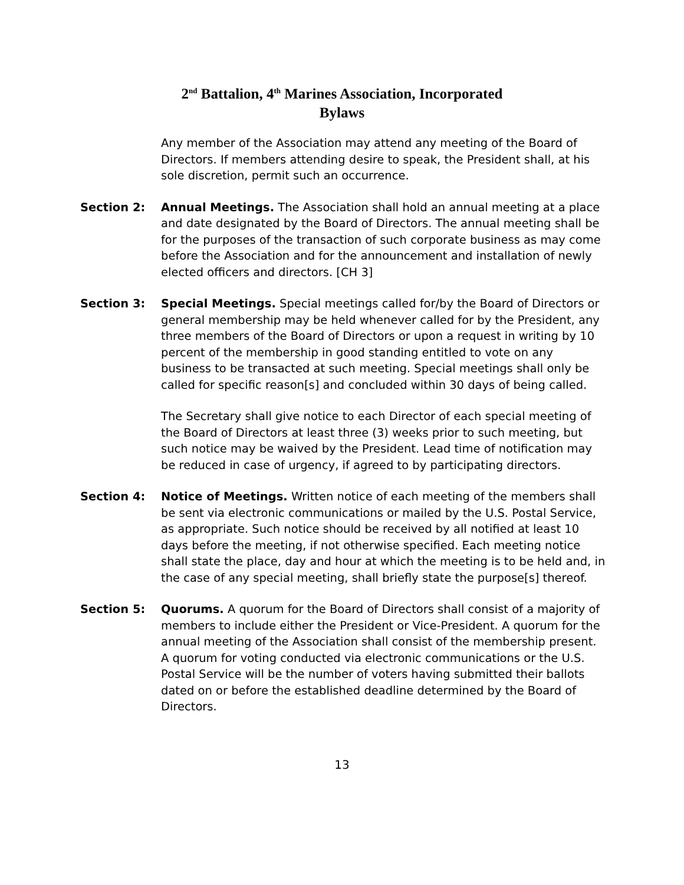2<sup>nd</sup> Battalion, 4<sup>th</sup> Marines Association, Incorporated
Bylaws
Any member of the Association may attend any meeting of the Board of Directors. If members attending desire to speak, the President shall, at his sole discretion, permit such an occurrence.
Section 2: Annual Meetings. The Association shall hold an annual meeting at a place and date designated by the Board of Directors. The annual meeting shall be for the purposes of the transaction of such corporate business as may come before the Association and for the announcement and installation of newly elected officers and directors. [CH 3]
Section 3: Special Meetings. Special meetings called for/by the Board of Directors or general membership may be held whenever called for by the President, any three members of the Board of Directors or upon a request in writing by 10 percent of the membership in good standing entitled to vote on any business to be transacted at such meeting. Special meetings shall only be called for specific reason[s] and concluded within 30 days of being called.
The Secretary shall give notice to each Director of each special meeting of the Board of Directors at least three (3) weeks prior to such meeting, but such notice may be waived by the President. Lead time of notification may be reduced in case of urgency, if agreed to by participating directors.
Section 4: Notice of Meetings. Written notice of each meeting of the members shall be sent via electronic communications or mailed by the U.S. Postal Service, as appropriate. Such notice should be received by all notified at least 10 days before the meeting, if not otherwise specified. Each meeting notice shall state the place, day and hour at which the meeting is to be held and, in the case of any special meeting, shall briefly state the purpose[s] thereof.
Section 5: Quorums. A quorum for the Board of Directors shall consist of a majority of members to include either the President or Vice-President. A quorum for the annual meeting of the Association shall consist of the membership present. A quorum for voting conducted via electronic communications or the U.S. Postal Service will be the number of voters having submitted their ballots dated on or before the established deadline determined by the Board of Directors.
13